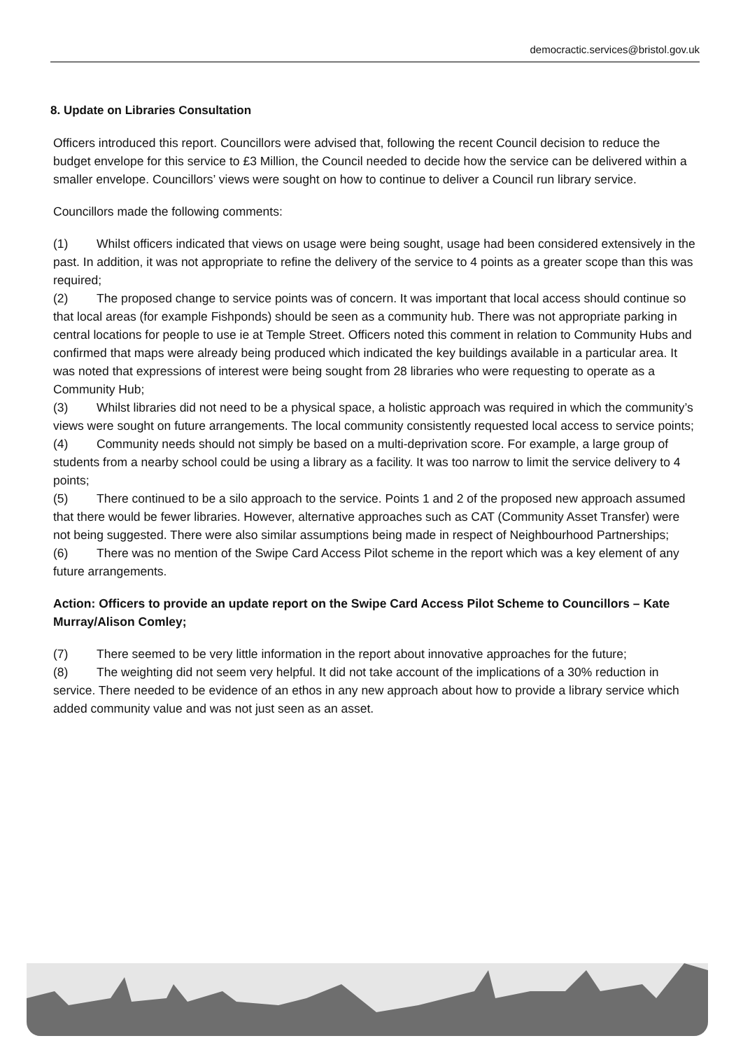democractic.services@bristol.gov.uk
8. Update on Libraries Consultation
Officers introduced this report. Councillors were advised that, following the recent Council decision to reduce the budget envelope for this service to £3 Million, the Council needed to decide how the service can be delivered within a smaller envelope. Councillors’ views were sought on how to continue to deliver a Council run library service.
Councillors made the following comments:
(1) Whilst officers indicated that views on usage were being sought, usage had been considered extensively in the past. In addition, it was not appropriate to refine the delivery of the service to 4 points as a greater scope than this was required;
(2) The proposed change to service points was of concern. It was important that local access should continue so that local areas (for example Fishponds) should be seen as a community hub. There was not appropriate parking in central locations for people to use ie at Temple Street. Officers noted this comment in relation to Community Hubs and confirmed that maps were already being produced which indicated the key buildings available in a particular area. It was noted that expressions of interest were being sought from 28 libraries who were requesting to operate as a Community Hub;
(3) Whilst libraries did not need to be a physical space, a holistic approach was required in which the community’s views were sought on future arrangements. The local community consistently requested local access to service points;
(4) Community needs should not simply be based on a multi-deprivation score. For example, a large group of students from a nearby school could be using a library as a facility. It was too narrow to limit the service delivery to 4 points;
(5) There continued to be a silo approach to the service. Points 1 and 2 of the proposed new approach assumed that there would be fewer libraries. However, alternative approaches such as CAT (Community Asset Transfer) were not being suggested. There were also similar assumptions being made in respect of Neighbourhood Partnerships;
(6) There was no mention of the Swipe Card Access Pilot scheme in the report which was a key element of any future arrangements.
Action: Officers to provide an update report on the Swipe Card Access Pilot Scheme to Councillors – Kate Murray/Alison Comley;
(7) There seemed to be very little information in the report about innovative approaches for the future;
(8) The weighting did not seem very helpful. It did not take account of the implications of a 30% reduction in service. There needed to be evidence of an ethos in any new approach about how to provide a library service which added community value and was not just seen as an asset.